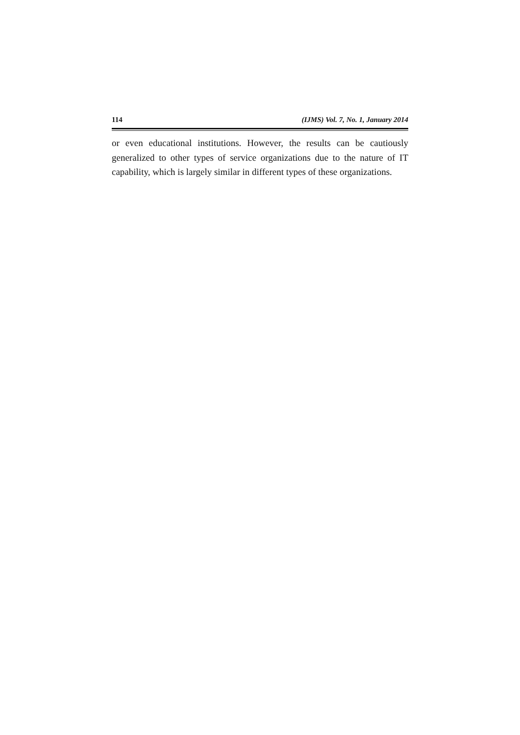114 (IJMS) Vol. 7, No. 1, January 2014
or even educational institutions. However, the results can be cautiously generalized to other types of service organizations due to the nature of IT capability, which is largely similar in different types of these organizations.